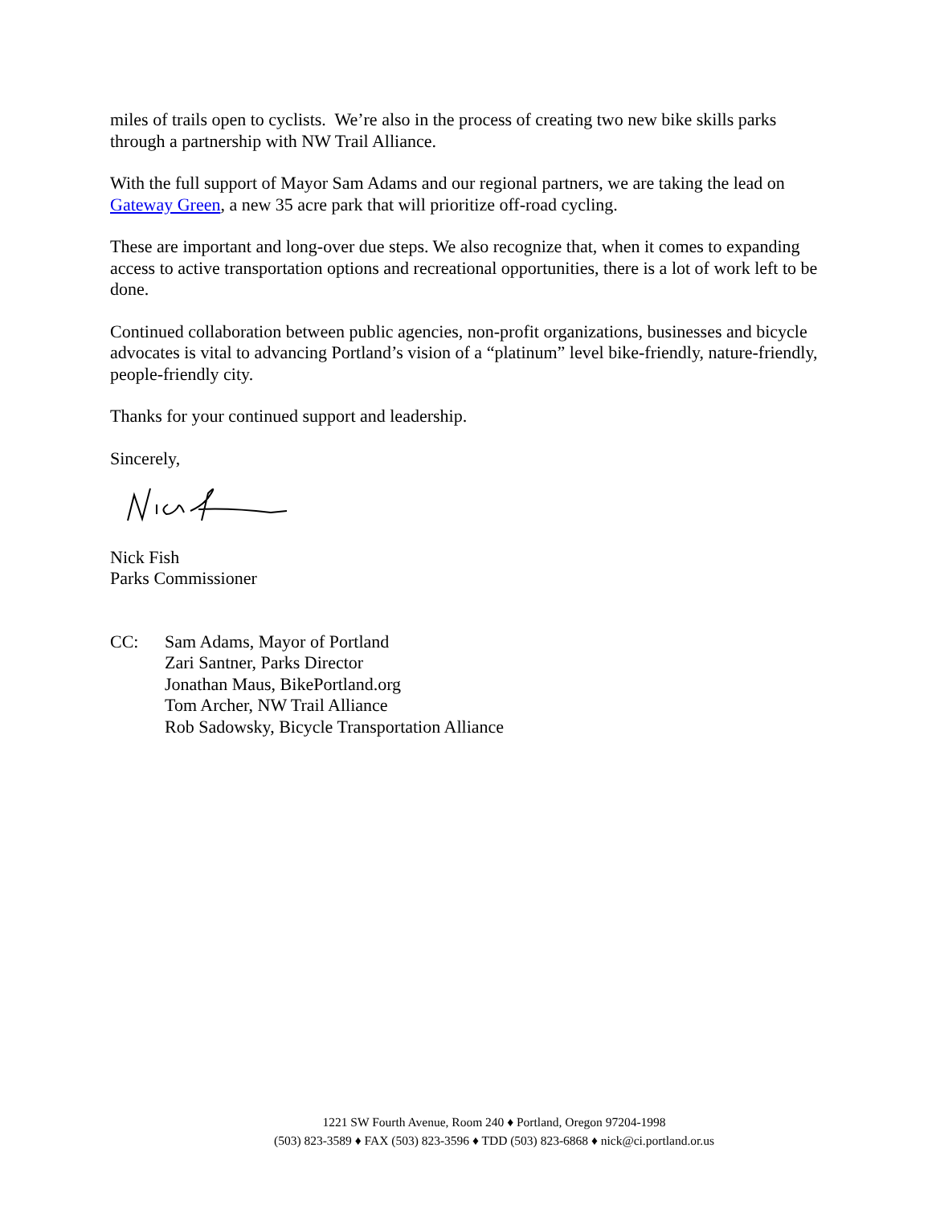miles of trails open to cyclists. We’re also in the process of creating two new bike skills parks through a partnership with NW Trail Alliance.
With the full support of Mayor Sam Adams and our regional partners, we are taking the lead on Gateway Green, a new 35 acre park that will prioritize off-road cycling.
These are important and long-over due steps. We also recognize that, when it comes to expanding access to active transportation options and recreational opportunities, there is a lot of work left to be done.
Continued collaboration between public agencies, non-profit organizations, businesses and bicycle advocates is vital to advancing Portland’s vision of a “platinum” level bike-friendly, nature-friendly, people-friendly city.
Thanks for your continued support and leadership.
Sincerely,
Nick Fish
Parks Commissioner
CC: Sam Adams, Mayor of Portland
Zari Santner, Parks Director
Jonathan Maus, BikePortland.org
Tom Archer, NW Trail Alliance
Rob Sadowsky, Bicycle Transportation Alliance
1221 SW Fourth Avenue, Room 240 ♦ Portland, Oregon 97204-1998
(503) 823-3589 ♦ FAX (503) 823-3596 ♦ TDD (503) 823-6868 ♦ nick@ci.portland.or.us